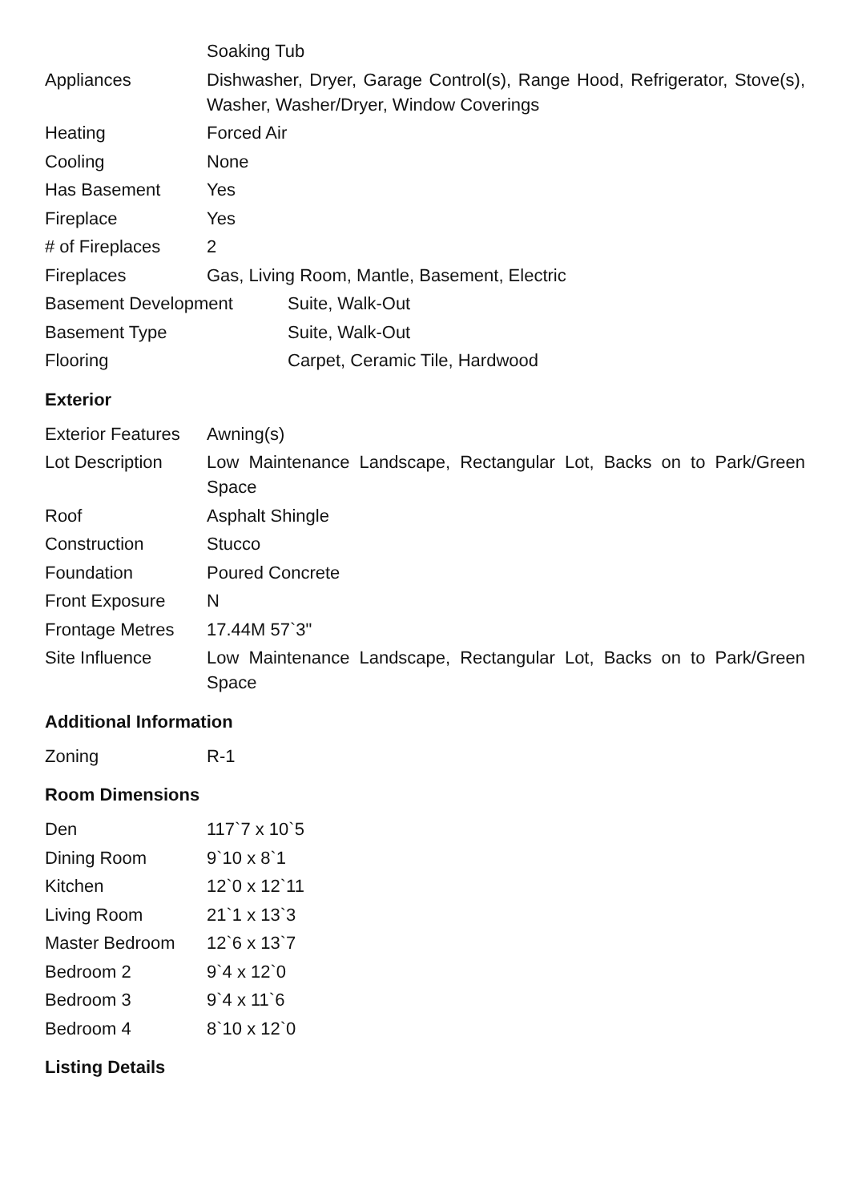| | Soaking Tub |
| Appliances | Dishwasher, Dryer, Garage Control(s), Range Hood, Refrigerator, Stove(s), Washer, Washer/Dryer, Window Coverings |
| Heating | Forced Air |
| Cooling | None |
| Has Basement | Yes |
| Fireplace | Yes |
| # of Fireplaces | 2 |
| Fireplaces | Gas, Living Room, Mantle, Basement, Electric |
| Basement Development | Suite, Walk-Out |
| Basement Type | Suite, Walk-Out |
| Flooring | Carpet, Ceramic Tile, Hardwood |
Exterior
| Exterior Features | Awning(s) |
| Lot Description | Low Maintenance Landscape, Rectangular Lot, Backs on to Park/Green Space |
| Roof | Asphalt Shingle |
| Construction | Stucco |
| Foundation | Poured Concrete |
| Front Exposure | N |
| Frontage Metres | 17.44M 57`3" |
| Site Influence | Low Maintenance Landscape, Rectangular Lot, Backs on to Park/Green Space |
Additional Information
| Zoning | R-1 |
Room Dimensions
| Den | 117`7 x 10`5 |
| Dining Room | 9`10 x 8`1 |
| Kitchen | 12`0 x 12`11 |
| Living Room | 21`1 x 13`3 |
| Master Bedroom | 12`6 x 13`7 |
| Bedroom 2 | 9`4 x 12`0 |
| Bedroom 3 | 9`4 x 11`6 |
| Bedroom 4 | 8`10 x 12`0 |
Listing Details